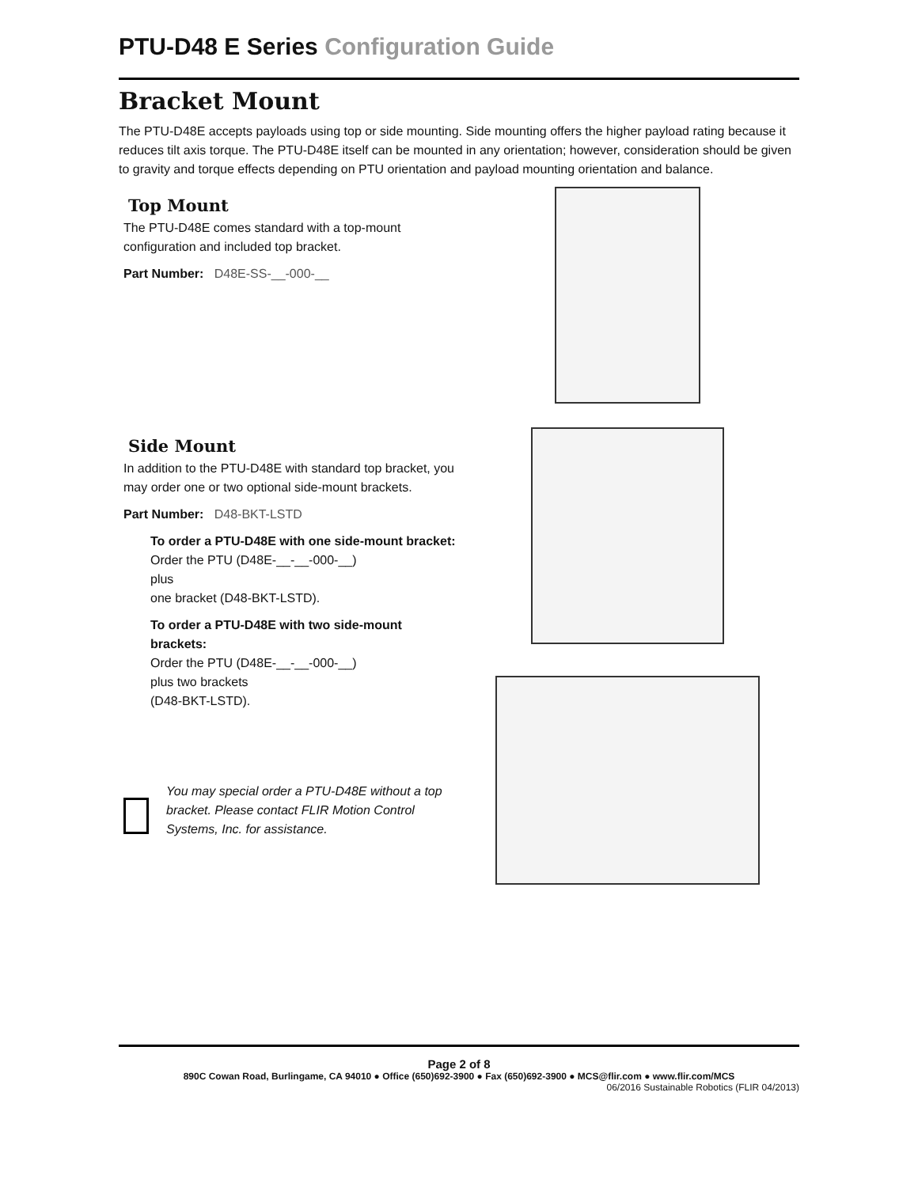PTU-D48 E Series Configuration Guide
Bracket Mount
The PTU-D48E accepts payloads using top or side mounting. Side mounting offers the higher payload rating because it reduces tilt axis torque. The PTU-D48E itself can be mounted in any orientation; however, consideration should be given to gravity and torque effects depending on PTU orientation and payload mounting orientation and balance.
Top Mount
The PTU-D48E comes standard with a top-mount configuration and included top bracket.
Part Number: D48E-SS-__-000-__
Side Mount
In addition to the PTU-D48E with standard top bracket, you may order one or two optional side-mount brackets.
Part Number: D48-BKT-LSTD
To order a PTU-D48E with one side-mount bracket:
Order the PTU (D48E-__-__-000-__)
plus
one bracket (D48-BKT-LSTD).
To order a PTU-D48E with two side-mount brackets:
Order the PTU (D48E-__-__-000-__)
plus two brackets
(D48-BKT-LSTD).
You may special order a PTU-D48E without a top bracket. Please contact FLIR Motion Control Systems, Inc. for assistance.
Page 2 of 8
890C Cowan Road, Burlingame, CA 94010 ● Office (650)692-3900 ● Fax (650)692-3900 ● MCS@flir.com ● www.flir.com/MCS
06/2016 Sustainable Robotics (FLIR 04/2013)